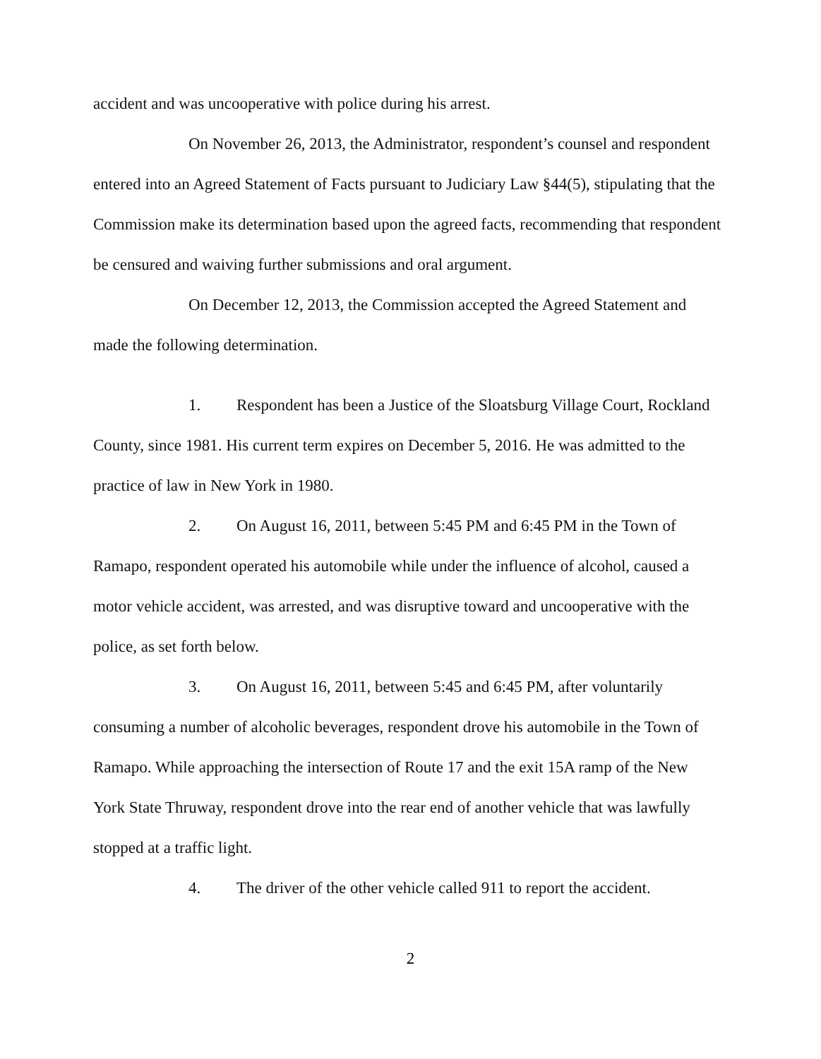accident and was uncooperative with police during his arrest.
On November 26, 2013, the Administrator, respondent’s counsel and respondent entered into an Agreed Statement of Facts pursuant to Judiciary Law §44(5), stipulating that the Commission make its determination based upon the agreed facts, recommending that respondent be censured and waiving further submissions and oral argument.
On December 12, 2013, the Commission accepted the Agreed Statement and made the following determination.
1. Respondent has been a Justice of the Sloatsburg Village Court, Rockland County, since 1981. His current term expires on December 5, 2016. He was admitted to the practice of law in New York in 1980.
2. On August 16, 2011, between 5:45 PM and 6:45 PM in the Town of Ramapo, respondent operated his automobile while under the influence of alcohol, caused a motor vehicle accident, was arrested, and was disruptive toward and uncooperative with the police, as set forth below.
3. On August 16, 2011, between 5:45 and 6:45 PM, after voluntarily consuming a number of alcoholic beverages, respondent drove his automobile in the Town of Ramapo. While approaching the intersection of Route 17 and the exit 15A ramp of the New York State Thruway, respondent drove into the rear end of another vehicle that was lawfully stopped at a traffic light.
4. The driver of the other vehicle called 911 to report the accident.
2